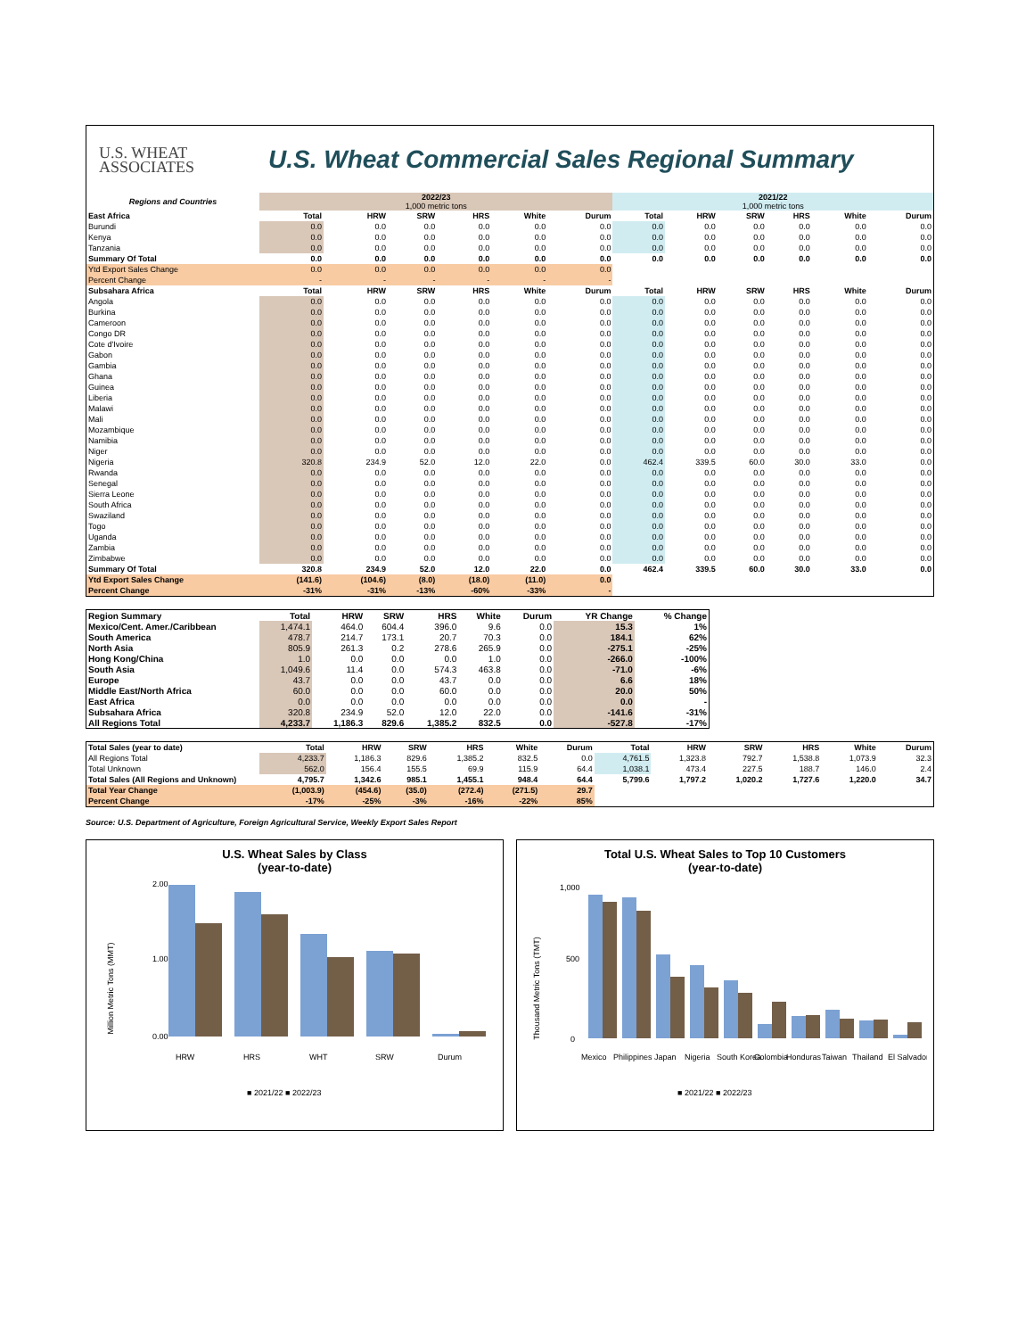U.S. WHEAT
ASSOCIATES
U.S. Wheat Commercial Sales Regional Summary
| Regions and Countries | 2022/23 1,000 metric tons | | | | | | 2021/22 1,000 metric tons | | | | | |
| --- | --- | --- | --- | --- | --- | --- | --- | --- | --- | --- | --- | --- |
| East Africa | Total | HRW | SRW | HRS | White | Durum | Total | HRW | SRW | HRS | White | Durum |
| Burundi | 0.0 | 0.0 | 0.0 | 0.0 | 0.0 | 0.0 | 0.0 | 0.0 | 0.0 | 0.0 | 0.0 | 0.0 |
| Kenya | 0.0 | 0.0 | 0.0 | 0.0 | 0.0 | 0.0 | 0.0 | 0.0 | 0.0 | 0.0 | 0.0 | 0.0 |
| Tanzania | 0.0 | 0.0 | 0.0 | 0.0 | 0.0 | 0.0 | 0.0 | 0.0 | 0.0 | 0.0 | 0.0 | 0.0 |
| Summary Of Total | 0.0 | 0.0 | 0.0 | 0.0 | 0.0 | 0.0 | 0.0 | 0.0 | 0.0 | 0.0 | 0.0 | 0.0 |
| Ytd Export Sales Change | 0.0 | 0.0 | 0.0 | 0.0 | 0.0 | 0.0 | | | | | | |
| Percent Change | - | - | - | - | - | - | | | | | | |
| Subsahara Africa | Total | HRW | SRW | HRS | White | Durum | Total | HRW | SRW | HRS | White | Durum |
| Angola | 0.0 | 0.0 | 0.0 | 0.0 | 0.0 | 0.0 | 0.0 | 0.0 | 0.0 | 0.0 | 0.0 | 0.0 |
| Burkina | 0.0 | 0.0 | 0.0 | 0.0 | 0.0 | 0.0 | 0.0 | 0.0 | 0.0 | 0.0 | 0.0 | 0.0 |
| Cameroon | 0.0 | 0.0 | 0.0 | 0.0 | 0.0 | 0.0 | 0.0 | 0.0 | 0.0 | 0.0 | 0.0 | 0.0 |
| Congo DR | 0.0 | 0.0 | 0.0 | 0.0 | 0.0 | 0.0 | 0.0 | 0.0 | 0.0 | 0.0 | 0.0 | 0.0 |
| Cote d'Ivoire | 0.0 | 0.0 | 0.0 | 0.0 | 0.0 | 0.0 | 0.0 | 0.0 | 0.0 | 0.0 | 0.0 | 0.0 |
| Gabon | 0.0 | 0.0 | 0.0 | 0.0 | 0.0 | 0.0 | 0.0 | 0.0 | 0.0 | 0.0 | 0.0 | 0.0 |
| Gambia | 0.0 | 0.0 | 0.0 | 0.0 | 0.0 | 0.0 | 0.0 | 0.0 | 0.0 | 0.0 | 0.0 | 0.0 |
| Ghana | 0.0 | 0.0 | 0.0 | 0.0 | 0.0 | 0.0 | 0.0 | 0.0 | 0.0 | 0.0 | 0.0 | 0.0 |
| Guinea | 0.0 | 0.0 | 0.0 | 0.0 | 0.0 | 0.0 | 0.0 | 0.0 | 0.0 | 0.0 | 0.0 | 0.0 |
| Liberia | 0.0 | 0.0 | 0.0 | 0.0 | 0.0 | 0.0 | 0.0 | 0.0 | 0.0 | 0.0 | 0.0 | 0.0 |
| Malawi | 0.0 | 0.0 | 0.0 | 0.0 | 0.0 | 0.0 | 0.0 | 0.0 | 0.0 | 0.0 | 0.0 | 0.0 |
| Mali | 0.0 | 0.0 | 0.0 | 0.0 | 0.0 | 0.0 | 0.0 | 0.0 | 0.0 | 0.0 | 0.0 | 0.0 |
| Mozambique | 0.0 | 0.0 | 0.0 | 0.0 | 0.0 | 0.0 | 0.0 | 0.0 | 0.0 | 0.0 | 0.0 | 0.0 |
| Namibia | 0.0 | 0.0 | 0.0 | 0.0 | 0.0 | 0.0 | 0.0 | 0.0 | 0.0 | 0.0 | 0.0 | 0.0 |
| Niger | 0.0 | 0.0 | 0.0 | 0.0 | 0.0 | 0.0 | 0.0 | 0.0 | 0.0 | 0.0 | 0.0 | 0.0 |
| Nigeria | 320.8 | 234.9 | 52.0 | 12.0 | 22.0 | 0.0 | 462.4 | 339.5 | 60.0 | 30.0 | 33.0 | 0.0 |
| Rwanda | 0.0 | 0.0 | 0.0 | 0.0 | 0.0 | 0.0 | 0.0 | 0.0 | 0.0 | 0.0 | 0.0 | 0.0 |
| Senegal | 0.0 | 0.0 | 0.0 | 0.0 | 0.0 | 0.0 | 0.0 | 0.0 | 0.0 | 0.0 | 0.0 | 0.0 |
| Sierra Leone | 0.0 | 0.0 | 0.0 | 0.0 | 0.0 | 0.0 | 0.0 | 0.0 | 0.0 | 0.0 | 0.0 | 0.0 |
| South Africa | 0.0 | 0.0 | 0.0 | 0.0 | 0.0 | 0.0 | 0.0 | 0.0 | 0.0 | 0.0 | 0.0 | 0.0 |
| Swaziland | 0.0 | 0.0 | 0.0 | 0.0 | 0.0 | 0.0 | 0.0 | 0.0 | 0.0 | 0.0 | 0.0 | 0.0 |
| Togo | 0.0 | 0.0 | 0.0 | 0.0 | 0.0 | 0.0 | 0.0 | 0.0 | 0.0 | 0.0 | 0.0 | 0.0 |
| Uganda | 0.0 | 0.0 | 0.0 | 0.0 | 0.0 | 0.0 | 0.0 | 0.0 | 0.0 | 0.0 | 0.0 | 0.0 |
| Zambia | 0.0 | 0.0 | 0.0 | 0.0 | 0.0 | 0.0 | 0.0 | 0.0 | 0.0 | 0.0 | 0.0 | 0.0 |
| Zimbabwe | 0.0 | 0.0 | 0.0 | 0.0 | 0.0 | 0.0 | 0.0 | 0.0 | 0.0 | 0.0 | 0.0 | 0.0 |
| Summary Of Total | 320.8 | 234.9 | 52.0 | 12.0 | 22.0 | 0.0 | 462.4 | 339.5 | 60.0 | 30.0 | 33.0 | 0.0 |
| Ytd Export Sales Change | (141.6) | (104.6) | (8.0) | (18.0) | (11.0) | 0.0 | | | | | | |
| Percent Change | -31% | -31% | -13% | -60% | -33% | - | | | | | | |
| Region Summary | Total | HRW | SRW | HRS | White | Durum | YR Change | % Change |
| Mexico/Cent. Amer./Caribbean | 1,474.1 | 464.0 | 604.4 | 396.0 | 9.6 | 0.0 | 15.3 | 1% |
| South America | 478.7 | 214.7 | 173.1 | 20.7 | 70.3 | 0.0 | 184.1 | 62% |
| North Asia | 805.9 | 261.3 | 0.2 | 278.6 | 265.9 | 0.0 | -275.1 | -25% |
| Hong Kong/China | 1.0 | 0.0 | 0.0 | 0.0 | 1.0 | 0.0 | -266.0 | -100% |
| South Asia | 1,049.6 | 11.4 | 0.0 | 574.3 | 463.8 | 0.0 | -71.0 | -6% |
| Europe | 43.7 | 0.0 | 0.0 | 43.7 | 0.0 | 0.0 | 6.6 | 18% |
| Middle East/North Africa | 60.0 | 0.0 | 0.0 | 60.0 | 0.0 | 0.0 | 20.0 | 50% |
| East Africa | 0.0 | 0.0 | 0.0 | 0.0 | 0.0 | 0.0 | 0.0 | - |
| Subsahara Africa | 320.8 | 234.9 | 52.0 | 12.0 | 22.0 | 0.0 | -141.6 | -31% |
| All Regions Total | 4,233.7 | 1,186.3 | 829.6 | 1,385.2 | 832.5 | 0.0 | -527.8 | -17% |
| Total Sales (year to date) | Total | HRW | SRW | HRS | White | Durum | Total | HRW | SRW | HRS | White | Durum |
| All Regions Total | 4,233.7 | 1,186.3 | 829.6 | 1,385.2 | 832.5 | 0.0 | 4,761.5 | 1,323.8 | 792.7 | 1,538.8 | 1,073.9 | 32.3 |
| Total Unknown | 562.0 | 156.4 | 155.5 | 69.9 | 115.9 | 64.4 | 1,038.1 | 473.4 | 227.5 | 188.7 | 146.0 | 2.4 |
| Total Sales (All Regions and Unknown) | 4,795.7 | 1,342.6 | 985.1 | 1,455.1 | 948.4 | 64.4 | 5,799.6 | 1,797.2 | 1,020.2 | 1,727.6 | 1,220.0 | 34.7 |
| Total Year Change | (1,003.9) | (454.6) | (35.0) | (272.4) | (271.5) | 29.7 | | | | | | |
| Percent Change | -17% | -25% | -3% | -16% | -22% | 85% | | | | | | |
Source: U.S. Department of Agriculture, Foreign Agricultural Service, Weekly Export Sales Report
U.S. Wheat Sales by Class
(year-to-date)
Million Metric Tons (MMT)
0.00
2.00
1.00
HRW
HRS
WHT
SRW
Durum
■ 2021/22 ■ 2022/23
Total U.S. Wheat Sales to Top 10 Customers
(year-to-date)
Thousand Metric Tons (TMT)
1,000
500
0
Mexico
Philippines
Japan
Nigeria
South Korea
Colombia
Honduras
Taiwan
Thailand
El Salvador
■ 2021/22 ■ 2022/23